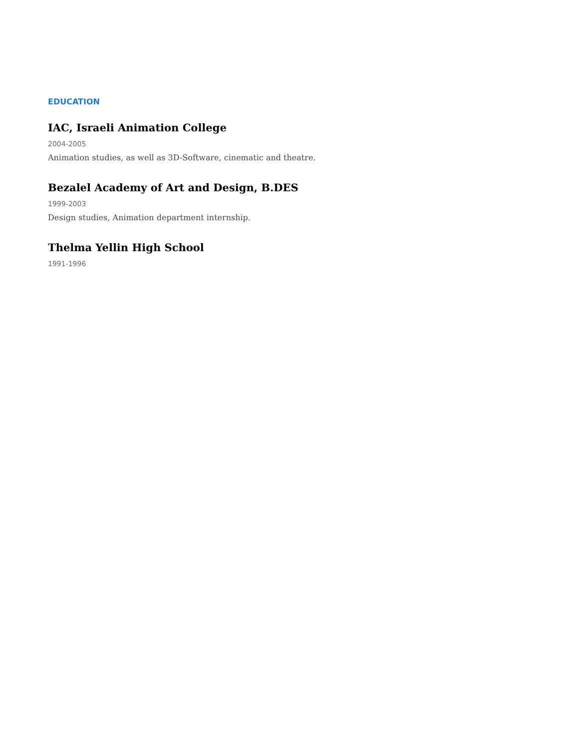EDUCATION
IAC, Israeli Animation College
2004-2005
Animation studies, as well as 3D-Software, cinematic and theatre.
Bezalel Academy of Art and Design, B.DES
1999-2003
Design studies, Animation department internship.
Thelma Yellin High School
1991-1996